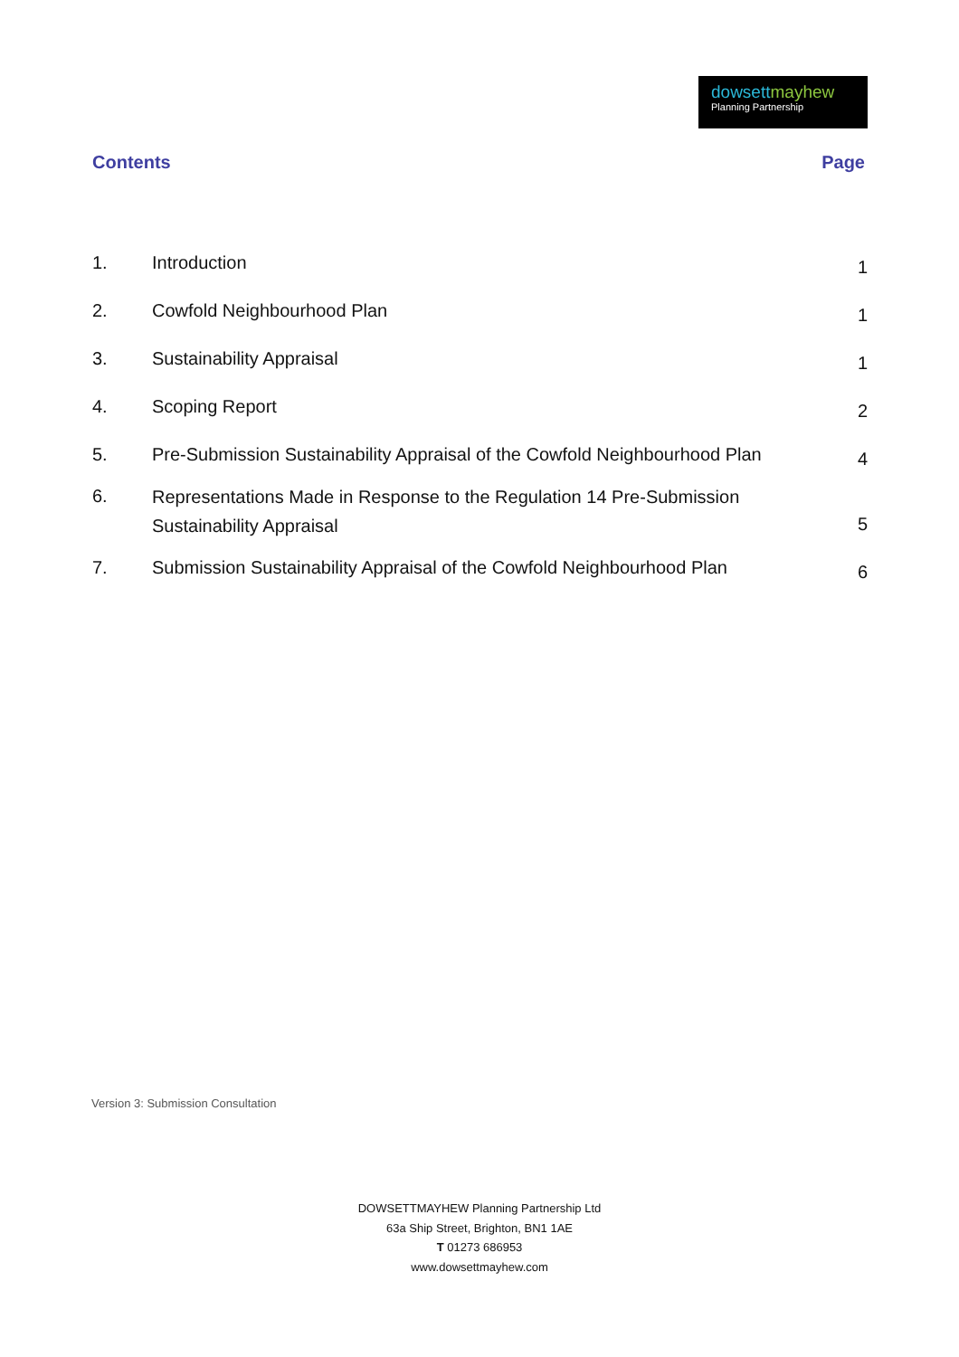dowsett mayhew
Planning Partnership
Contents Page
| 1. | Introduction | 1 |
| 2. | Cowfold Neighbourhood Plan | 1 |
| 3. | Sustainability Appraisal | 1 |
| 4. | Scoping Report | 2 |
| 5. | Pre-Submission Sustainability Appraisal of the Cowfold Neighbourhood Plan | 4 |
| 6. | Representations Made in Response to the Regulation 14 Pre-Submission Sustainability Appraisal | 5 |
| 7. | Submission Sustainability Appraisal of the Cowfold Neighbourhood Plan | 6 |
Version 3: Submission Consultation
DOWSETTMAYHEW Planning Partnership Ltd
63a Ship Street, Brighton, BN1 1AE
T 01273 686953
www.dowsettmayhew.com